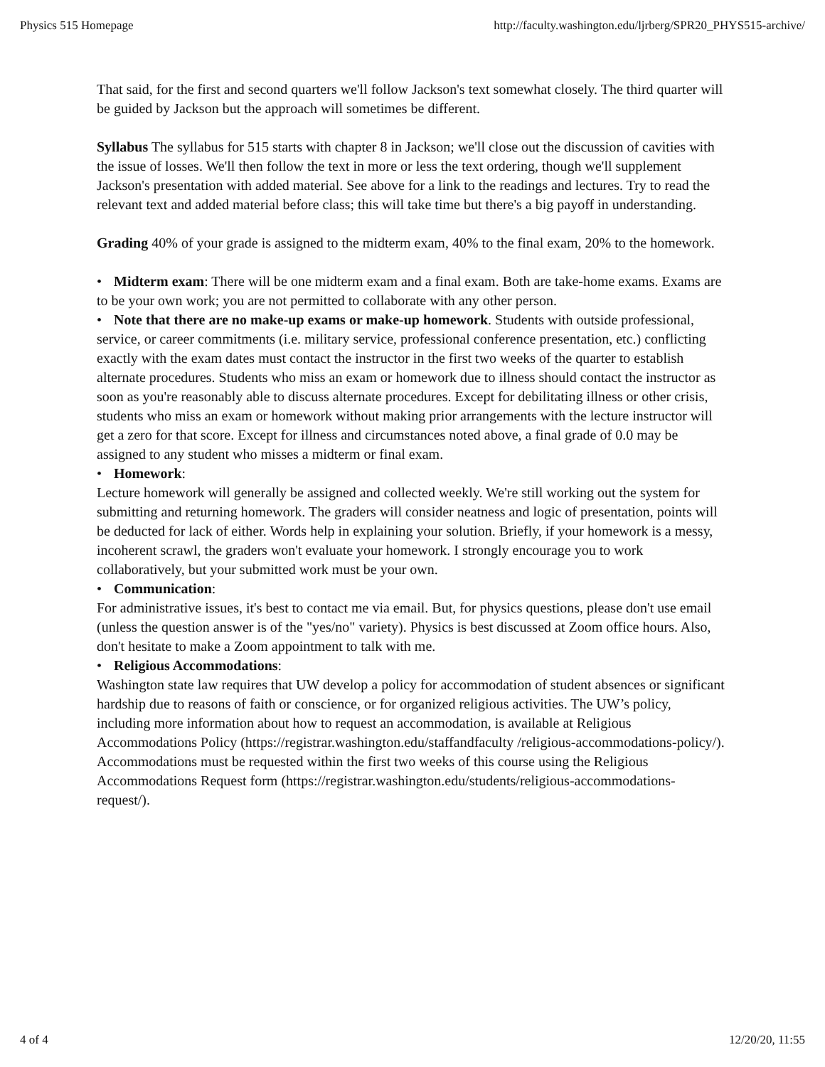Physics 515 Homepage http://faculty.washington.edu/ljrberg/SPR20_PHYS515-archive/
That said, for the first and second quarters we'll follow Jackson's text somewhat closely. The third quarter will be guided by Jackson but the approach will sometimes be different.
Syllabus The syllabus for 515 starts with chapter 8 in Jackson; we'll close out the discussion of cavities with the issue of losses. We'll then follow the text in more or less the text ordering, though we'll supplement Jackson's presentation with added material. See above for a link to the readings and lectures. Try to read the relevant text and added material before class; this will take time but there's a big payoff in understanding.
Grading 40% of your grade is assigned to the midterm exam, 40% to the final exam, 20% to the homework.
• Midterm exam: There will be one midterm exam and a final exam. Both are take-home exams. Exams are to be your own work; you are not permitted to collaborate with any other person.
• Note that there are no make-up exams or make-up homework. Students with outside professional, service, or career commitments (i.e. military service, professional conference presentation, etc.) conflicting exactly with the exam dates must contact the instructor in the first two weeks of the quarter to establish alternate procedures. Students who miss an exam or homework due to illness should contact the instructor as soon as you're reasonably able to discuss alternate procedures. Except for debilitating illness or other crisis, students who miss an exam or homework without making prior arrangements with the lecture instructor will get a zero for that score. Except for illness and circumstances noted above, a final grade of 0.0 may be assigned to any student who misses a midterm or final exam.
• Homework:
Lecture homework will generally be assigned and collected weekly. We're still working out the system for submitting and returning homework. The graders will consider neatness and logic of presentation, points will be deducted for lack of either. Words help in explaining your solution. Briefly, if your homework is a messy, incoherent scrawl, the graders won't evaluate your homework. I strongly encourage you to work collaboratively, but your submitted work must be your own.
• Communication:
For administrative issues, it's best to contact me via email. But, for physics questions, please don't use email (unless the question answer is of the "yes/no" variety). Physics is best discussed at Zoom office hours. Also, don't hesitate to make a Zoom appointment to talk with me.
• Religious Accommodations:
Washington state law requires that UW develop a policy for accommodation of student absences or significant hardship due to reasons of faith or conscience, or for organized religious activities. The UW’s policy, including more information about how to request an accommodation, is available at Religious Accommodations Policy (https://registrar.washington.edu/staffandfaculty /religious-accommodations-policy/). Accommodations must be requested within the first two weeks of this course using the Religious Accommodations Request form (https://registrar.washington.edu/students/religious-accommodations-request/).
4 of 4 12/20/20, 11:55